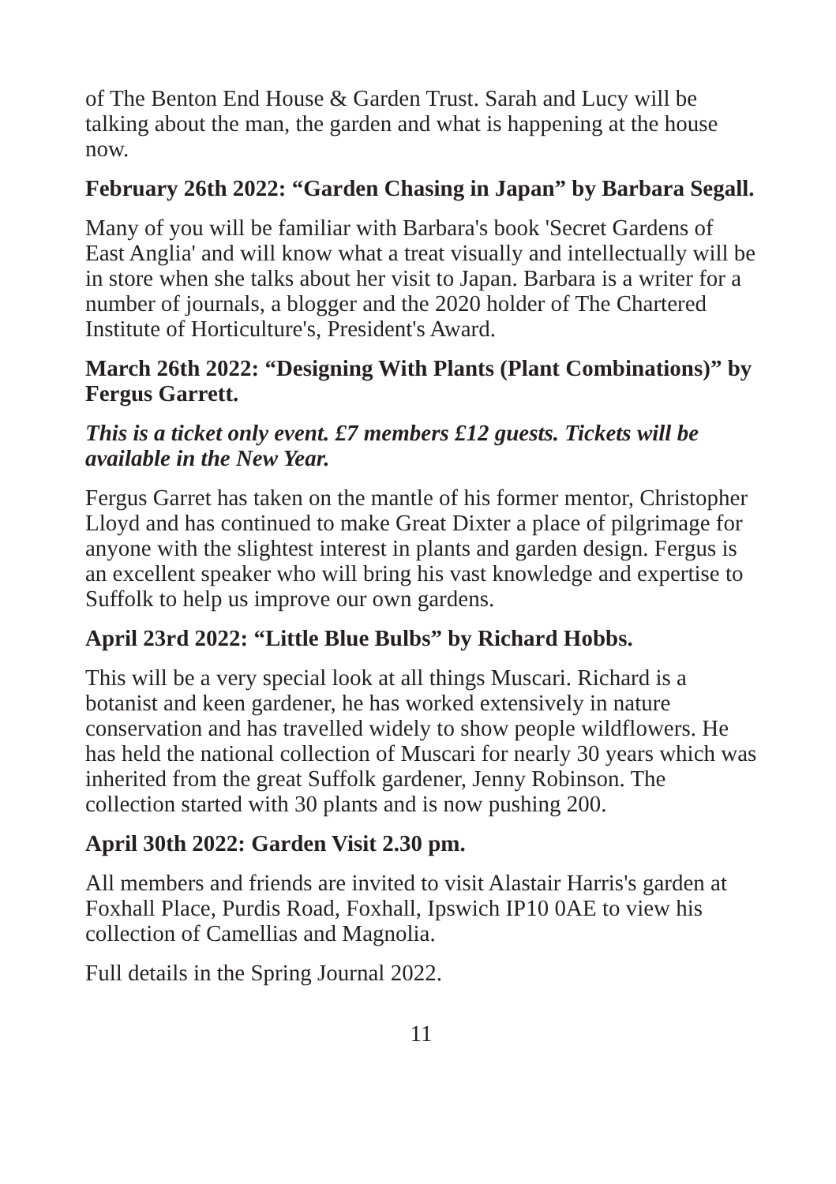of The Benton End House & Garden Trust. Sarah and Lucy will be talking about the man, the garden and what is happening at the house now.
February 26th 2022: “Garden Chasing in Japan” by Barbara Segall.
Many of you will be familiar with Barbara's book 'Secret Gardens of East Anglia' and will know what a treat visually and intellectually will be in store when she talks about her visit to Japan. Barbara is a writer for a number of journals, a blogger and the 2020 holder of The Chartered Institute of Horticulture's, President's Award.
March 26th 2022: “Designing With Plants (Plant Combinations)” by Fergus Garrett.
This is a ticket only event. £7 members £12 guests. Tickets will be available in the New Year.
Fergus Garret has taken on the mantle of his former mentor, Christopher Lloyd and has continued to make Great Dixter a place of pilgrimage for anyone with the slightest interest in plants and garden design. Fergus is an excellent speaker who will bring his vast knowledge and expertise to Suffolk to help us improve our own gardens.
April 23rd 2022: “Little Blue Bulbs” by Richard Hobbs.
This will be a very special look at all things Muscari. Richard is a botanist and keen gardener, he has worked extensively in nature conservation and has travelled widely to show people wildflowers. He has held the national collection of Muscari for nearly 30 years which was inherited from the great Suffolk gardener, Jenny Robinson. The collection started with 30 plants and is now pushing 200.
April 30th 2022: Garden Visit 2.30 pm.
All members and friends are invited to visit Alastair Harris's garden at Foxhall Place, Purdis Road, Foxhall, Ipswich IP10 0AE to view his collection of Camellias and Magnolia.
Full details in the Spring Journal 2022.
11